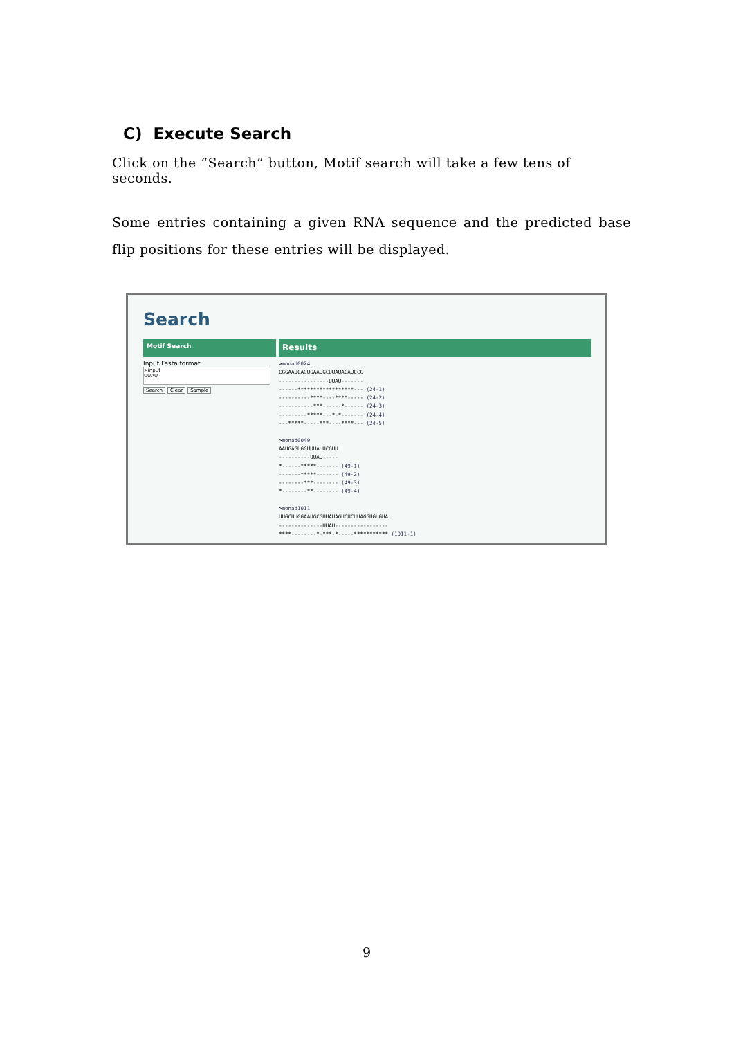C) Execute Search
Click on the “Search” button, Motif search will take a few tens of seconds.
Some entries containing a given RNA sequence and the predicted base flip positions for these entries will be displayed.
Search
Motif Search
Results
Input Fasta format
>input
UUAU
Search Clear Sample
>monad0024 CGGAAUCAGUGAAUGCUUAUACAUCCG ----------------UUAU------- ------******************--- (24-1) ----------****----****----- (24-2) -----------***------*------ (24-3) ---------*****---*-*------- (24-4) ---*****-----***----****--- (24-5) >monad0049 AAUGAGUGGUUUAUUCGUU ----------UUAU----- *------*****------- (49-1) -------*****------- (49-2) --------***-------- (49-3) *--------**-------- (49-4) >monad1011 UUGCUUGGAAUGCGUUAUAGUCUCUUAGGUGUGUA --------------UUAU----------------- ****--------*-***-*-----*********** (1011-1)
9